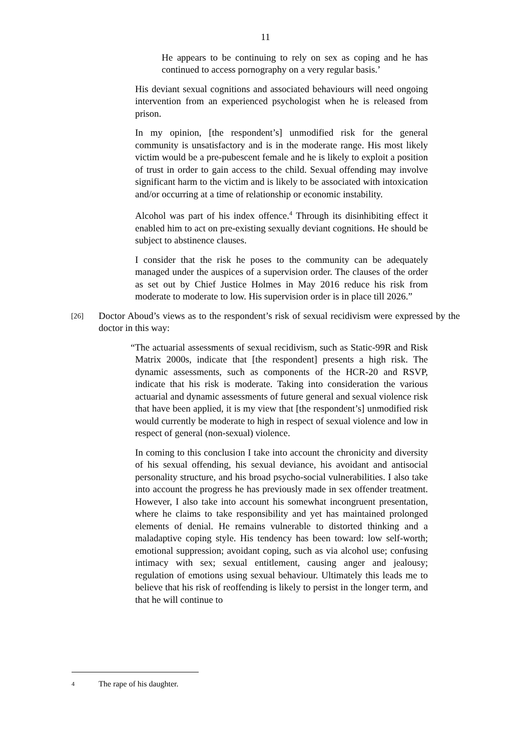11
He appears to be continuing to rely on sex as coping and he has continued to access pornography on a very regular basis.’
His deviant sexual cognitions and associated behaviours will need ongoing intervention from an experienced psychologist when he is released from prison.
In my opinion, [the respondent’s] unmodified risk for the general community is unsatisfactory and is in the moderate range. His most likely victim would be a pre-pubescent female and he is likely to exploit a position of trust in order to gain access to the child. Sexual offending may involve significant harm to the victim and is likely to be associated with intoxication and/or occurring at a time of relationship or economic instability.
Alcohol was part of his index offence.<sup>4</sup> Through its disinhibiting effect it enabled him to act on pre-existing sexually deviant cognitions. He should be subject to abstinence clauses.
I consider that the risk he poses to the community can be adequately managed under the auspices of a supervision order. The clauses of the order as set out by Chief Justice Holmes in May 2016 reduce his risk from moderate to moderate to low. His supervision order is in place till 2026.”
[26]
Doctor Aboud’s views as to the respondent’s risk of sexual recidivism were expressed by the doctor in this way:
“The actuarial assessments of sexual recidivism, such as Static-99R and Risk Matrix 2000s, indicate that [the respondent] presents a high risk. The dynamic assessments, such as components of the HCR-20 and RSVP, indicate that his risk is moderate. Taking into consideration the various actuarial and dynamic assessments of future general and sexual violence risk that have been applied, it is my view that [the respondent’s] unmodified risk would currently be moderate to high in respect of sexual violence and low in respect of general (non-sexual) violence.
In coming to this conclusion I take into account the chronicity and diversity of his sexual offending, his sexual deviance, his avoidant and antisocial personality structure, and his broad psycho-social vulnerabilities. I also take into account the progress he has previously made in sex offender treatment. However, I also take into account his somewhat incongruent presentation, where he claims to take responsibility and yet has maintained prolonged elements of denial. He remains vulnerable to distorted thinking and a maladaptive coping style. His tendency has been toward: low self-worth; emotional suppression; avoidant coping, such as via alcohol use; confusing intimacy with sex; sexual entitlement, causing anger and jealousy; regulation of emotions using sexual behaviour. Ultimately this leads me to believe that his risk of reoffending is likely to persist in the longer term, and that he will continue to
4 The rape of his daughter.